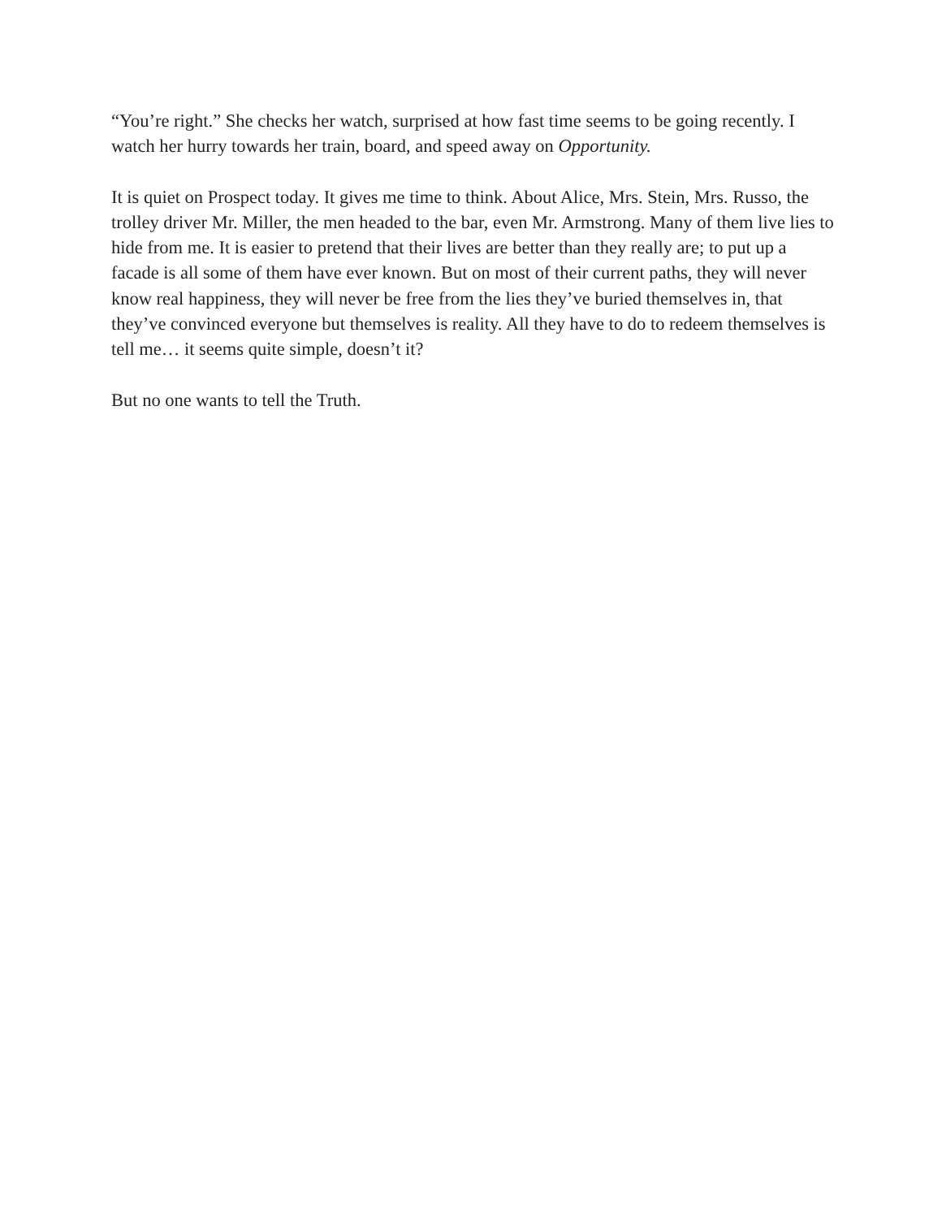“You’re right.” She checks her watch, surprised at how fast time seems to be going recently. I watch her hurry towards her train, board, and speed away on Opportunity.
It is quiet on Prospect today. It gives me time to think. About Alice, Mrs. Stein, Mrs. Russo, the trolley driver Mr. Miller, the men headed to the bar, even Mr. Armstrong. Many of them live lies to hide from me. It is easier to pretend that their lives are better than they really are; to put up a facade is all some of them have ever known. But on most of their current paths, they will never know real happiness, they will never be free from the lies they’ve buried themselves in, that they’ve convinced everyone but themselves is reality. All they have to do to redeem themselves is tell me… it seems quite simple, doesn’t it?
But no one wants to tell the Truth.